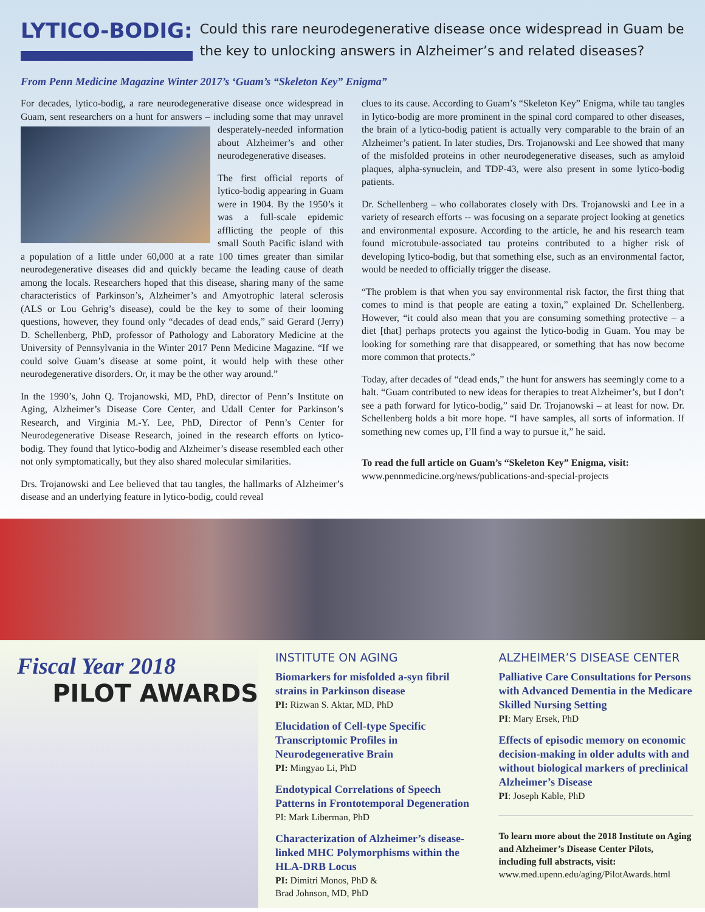LYTICO-BODIG:
Could this rare neurodegenerative disease once widespread in Guam be the key to unlocking answers in Alzheimer’s and related diseases?
From Penn Medicine Magazine Winter 2017’s ‘Guam’s “Skeleton Key” Enigma”
For decades, lytico-bodig, a rare neurodegenerative disease once widespread in Guam, sent researchers on a hunt for answers – including some that may unravel desperately-needed information about Alzheimer’s and other neurodegenerative diseases.
The first official reports of lytico-bodig appearing in Guam were in 1904. By the 1950’s it was a full-scale epidemic afflicting the people of this small South Pacific island with a population of a little under 60,000 at a rate 100 times greater than similar neurodegenerative diseases did and quickly became the leading cause of death among the locals. Researchers hoped that this disease, sharing many of the same characteristics of Parkinson’s, Alzheimer’s and Amyotrophic lateral sclerosis (ALS or Lou Gehrig’s disease), could be the key to some of their looming questions, however, they found only “decades of dead ends,” said Gerard (Jerry) D. Schellenberg, PhD, professor of Pathology and Laboratory Medicine at the University of Pennsylvania in the Winter 2017 Penn Medicine Magazine. “If we could solve Guam’s disease at some point, it would help with these other neurodegenerative disorders. Or, it may be the other way around.”
In the 1990’s, John Q. Trojanowski, MD, PhD, director of Penn’s Institute on Aging, Alzheimer’s Disease Core Center, and Udall Center for Parkinson’s Research, and Virginia M.-Y. Lee, PhD, Director of Penn’s Center for Neurodegenerative Disease Research, joined in the research efforts on lytico-bodig. They found that lytico-bodig and Alzheimer’s disease resembled each other not only symptomatically, but they also shared molecular similarities.
Drs. Trojanowski and Lee believed that tau tangles, the hallmarks of Alzheimer’s disease and an underlying feature in lytico-bodig, could reveal
clues to its cause. According to Guam’s “Skeleton Key” Enigma, while tau tangles in lytico-bodig are more prominent in the spinal cord compared to other diseases, the brain of a lytico-bodig patient is actually very comparable to the brain of an Alzheimer’s patient. In later studies, Drs. Trojanowski and Lee showed that many of the misfolded proteins in other neurodegenerative diseases, such as amyloid plaques, alpha-synuclein, and TDP-43, were also present in some lytico-bodig patients.
Dr. Schellenberg – who collaborates closely with Drs. Trojanowski and Lee in a variety of research efforts -- was focusing on a separate project looking at genetics and environmental exposure. According to the article, he and his research team found microtubule-associated tau proteins contributed to a higher risk of developing lytico-bodig, but that something else, such as an environmental factor, would be needed to officially trigger the disease.
“The problem is that when you say environmental risk factor, the first thing that comes to mind is that people are eating a toxin,” explained Dr. Schellenberg. However, “it could also mean that you are consuming something protective – a diet [that] perhaps protects you against the lytico-bodig in Guam. You may be looking for something rare that disappeared, or something that has now become more common that protects.”
Today, after decades of “dead ends,” the hunt for answers has seemingly come to a halt. “Guam contributed to new ideas for therapies to treat Alzheimer’s, but I don’t see a path forward for lytico-bodig,” said Dr. Trojanowski – at least for now. Dr. Schellenberg holds a bit more hope. “I have samples, all sorts of information. If something new comes up, I’ll find a way to pursue it,” he said.
To read the full article on Guam’s “Skeleton Key” Enigma, visit:
www.pennmedicine.org/news/publications-and-special-projects
Fiscal Year 2018
PILOT AWARDS
INSTITUTE ON AGING
Biomarkers for misfolded a-syn fibril strains in Parkinson disease
PI: Rizwan S. Aktar, MD, PhD
Elucidation of Cell-type Specific Transcriptomic Profiles in Neurodegenerative Brain
PI: Mingyao Li, PhD
Endotypical Correlations of Speech Patterns in Frontotemporal Degeneration
PI: Mark Liberman, PhD
Characterization of Alzheimer’s disease-linked MHC Polymorphisms within the HLA-DRB Locus
PI: Dimitri Monos, PhD &
Brad Johnson, MD, PhD
ALZHEIMER’S DISEASE CENTER
Palliative Care Consultations for Persons with Advanced Dementia in the Medicare Skilled Nursing Setting
PI: Mary Ersek, PhD
Effects of episodic memory on economic decision-making in older adults with and without biological markers of preclinical Alzheimer’s Disease
PI: Joseph Kable, PhD
To learn more about the 2018 Institute on Aging and Alzheimer’s Disease Center Pilots, including full abstracts, visit:
www.med.upenn.edu/aging/PilotAwards.html